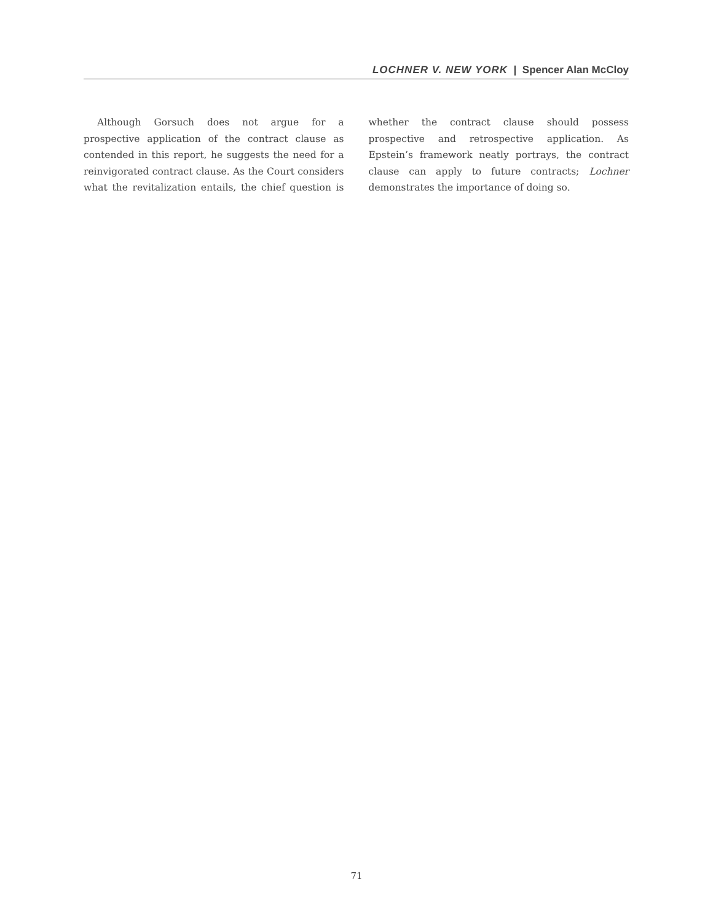LOCHNER V. NEW YORK | Spencer Alan McCloy
Although Gorsuch does not argue for a prospective application of the contract clause as contended in this report, he suggests the need for a reinvigorated contract clause. As the Court considers what the revitalization entails, the chief question is whether the contract clause should possess prospective and retrospective application. As Epstein’s framework neatly portrays, the contract clause can apply to future contracts; Lochner demonstrates the importance of doing so.
71